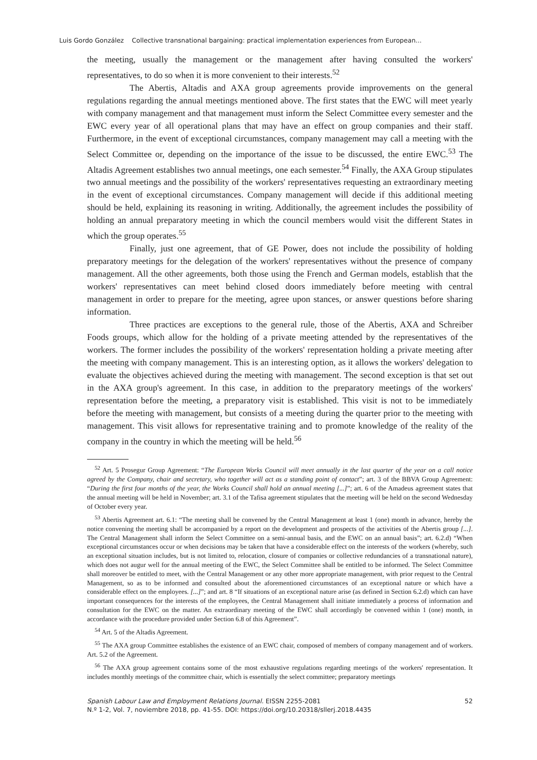Luis Gordo González Collective transnational bargaining: practical implementation experiences from European...
the meeting, usually the management or the management after having consulted the workers' representatives, to do so when it is more convenient to their interests.<sup>52</sup>
The Abertis, Altadis and AXA group agreements provide improvements on the general regulations regarding the annual meetings mentioned above. The first states that the EWC will meet yearly with company management and that management must inform the Select Committee every semester and the EWC every year of all operational plans that may have an effect on group companies and their staff. Furthermore, in the event of exceptional circumstances, company management may call a meeting with the Select Committee or, depending on the importance of the issue to be discussed, the entire EWC.<sup>53</sup> The Altadis Agreement establishes two annual meetings, one each semester.<sup>54</sup> Finally, the AXA Group stipulates two annual meetings and the possibility of the workers' representatives requesting an extraordinary meeting in the event of exceptional circumstances. Company management will decide if this additional meeting should be held, explaining its reasoning in writing. Additionally, the agreement includes the possibility of holding an annual preparatory meeting in which the council members would visit the different States in which the group operates.<sup>55</sup>
Finally, just one agreement, that of GE Power, does not include the possibility of holding preparatory meetings for the delegation of the workers' representatives without the presence of company management. All the other agreements, both those using the French and German models, establish that the workers' representatives can meet behind closed doors immediately before meeting with central management in order to prepare for the meeting, agree upon stances, or answer questions before sharing information.
Three practices are exceptions to the general rule, those of the Abertis, AXA and Schreiber Foods groups, which allow for the holding of a private meeting attended by the representatives of the workers. The former includes the possibility of the workers' representation holding a private meeting after the meeting with company management. This is an interesting option, as it allows the workers' delegation to evaluate the objectives achieved during the meeting with management. The second exception is that set out in the AXA group's agreement. In this case, in addition to the preparatory meetings of the workers' representation before the meeting, a preparatory visit is established. This visit is not to be immediately before the meeting with management, but consists of a meeting during the quarter prior to the meeting with management. This visit allows for representative training and to promote knowledge of the reality of the company in the country in which the meeting will be held.<sup>56</sup>
<sup>52</sup> Art. 5 Prosegur Group Agreement: “The European Works Council will meet annually in the last quarter of the year on a call notice agreed by the Company, chair and secretary, who together will act as a standing point of contact”; art. 3 of the BBVA Group Agreement: “During the first four months of the year, the Works Council shall hold an annual meeting [...]”; art. 6 of the Amadeus agreement states that the annual meeting will be held in November; art. 3.1 of the Tafisa agreement stipulates that the meeting will be held on the second Wednesday of October every year.
<sup>53</sup> Abertis Agreement art. 6.1: “The meeting shall be convened by the Central Management at least 1 (one) month in advance, hereby the notice convening the meeting shall be accompanied by a report on the development and prospects of the activities of the Abertis group [...]. The Central Management shall inform the Select Committee on a semi-annual basis, and the EWC on an annual basis”; art. 6.2.d) “When exceptional circumstances occur or when decisions may be taken that have a considerable effect on the interests of the workers (whereby, such an exceptional situation includes, but is not limited to, relocation, closure of companies or collective redundancies of a transnational nature), which does not augur well for the annual meeting of the EWC, the Select Committee shall be entitled to be informed. The Select Committee shall moreover be entitled to meet, with the Central Management or any other more appropriate management, with prior request to the Central Management, so as to be informed and consulted about the aforementioned circumstances of an exceptional nature or which have a considerable effect on the employees. [...]”; and art. 8 “If situations of an exceptional nature arise (as defined in Section 6.2.d) which can have important consequences for the interests of the employees, the Central Management shall initiate immediately a process of information and consultation for the EWC on the matter. An extraordinary meeting of the EWC shall accordingly be convened within 1 (one) month, in accordance with the procedure provided under Section 6.8 of this Agreement”.
<sup>54</sup> Art. 5 of the Altadis Agreement.
<sup>55</sup> The AXA group Committee establishes the existence of an EWC chair, composed of members of company management and of workers. Art. 5.2 of the Agreement.
<sup>56</sup> The AXA group agreement contains some of the most exhaustive regulations regarding meetings of the workers' representation. It includes monthly meetings of the committee chair, which is essentially the select committee; preparatory meetings
Spanish Labour Law and Employment Relations Journal. EISSN 2255-2081
N.º 1-2, Vol. 7, noviembre 2018, pp. 41-55. DOI: https://doi.org/10.20318/sllerj.2018.4435
52